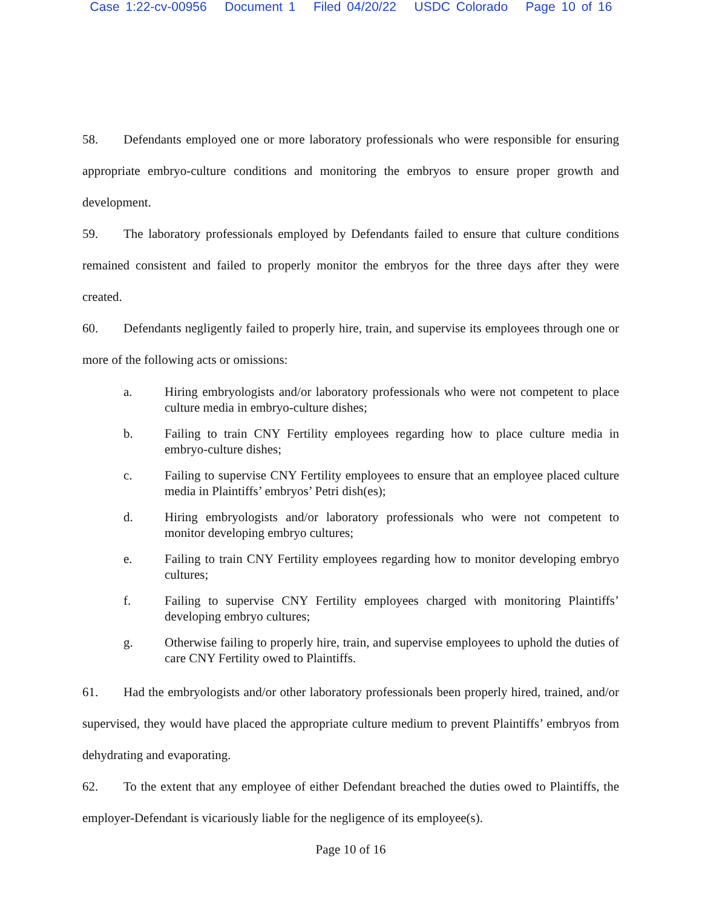Case 1:22-cv-00956 Document 1 Filed 04/20/22 USDC Colorado Page 10 of 16
58. Defendants employed one or more laboratory professionals who were responsible for ensuring appropriate embryo-culture conditions and monitoring the embryos to ensure proper growth and development.
59. The laboratory professionals employed by Defendants failed to ensure that culture conditions remained consistent and failed to properly monitor the embryos for the three days after they were created.
60. Defendants negligently failed to properly hire, train, and supervise its employees through one or more of the following acts or omissions:
a. Hiring embryologists and/or laboratory professionals who were not competent to place culture media in embryo-culture dishes;
b. Failing to train CNY Fertility employees regarding how to place culture media in embryo-culture dishes;
c. Failing to supervise CNY Fertility employees to ensure that an employee placed culture media in Plaintiffs’ embryos’ Petri dish(es);
d. Hiring embryologists and/or laboratory professionals who were not competent to monitor developing embryo cultures;
e. Failing to train CNY Fertility employees regarding how to monitor developing embryo cultures;
f. Failing to supervise CNY Fertility employees charged with monitoring Plaintiffs’ developing embryo cultures;
g. Otherwise failing to properly hire, train, and supervise employees to uphold the duties of care CNY Fertility owed to Plaintiffs.
61. Had the embryologists and/or other laboratory professionals been properly hired, trained, and/or supervised, they would have placed the appropriate culture medium to prevent Plaintiffs’ embryos from dehydrating and evaporating.
62. To the extent that any employee of either Defendant breached the duties owed to Plaintiffs, the employer-Defendant is vicariously liable for the negligence of its employee(s).
Page 10 of 16